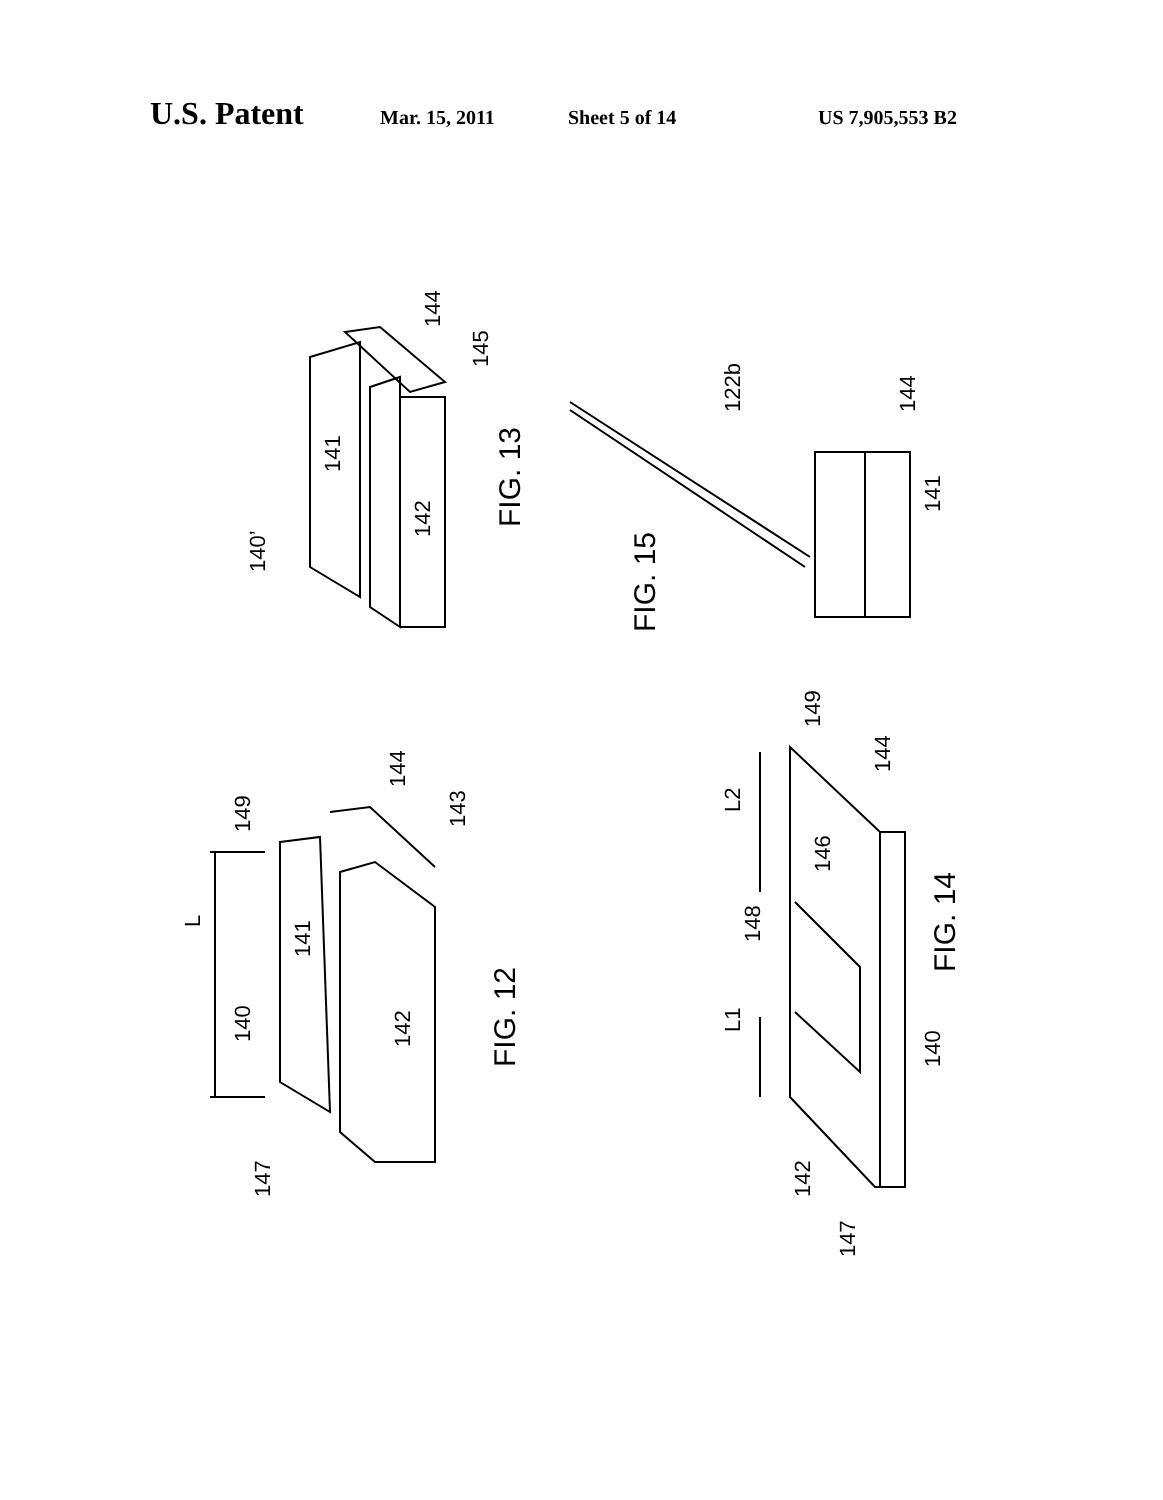U.S. Patent Mar. 15, 2011 Sheet 5 of 14 US 7,905,553 B2
140’
141
142
144
145
FIG. 13
FIG. 15
122b
144
141
L
140
149
141
142
144
143
147
FIG. 12
L2
149
144
146
148
L1
142
147
140
FIG. 14